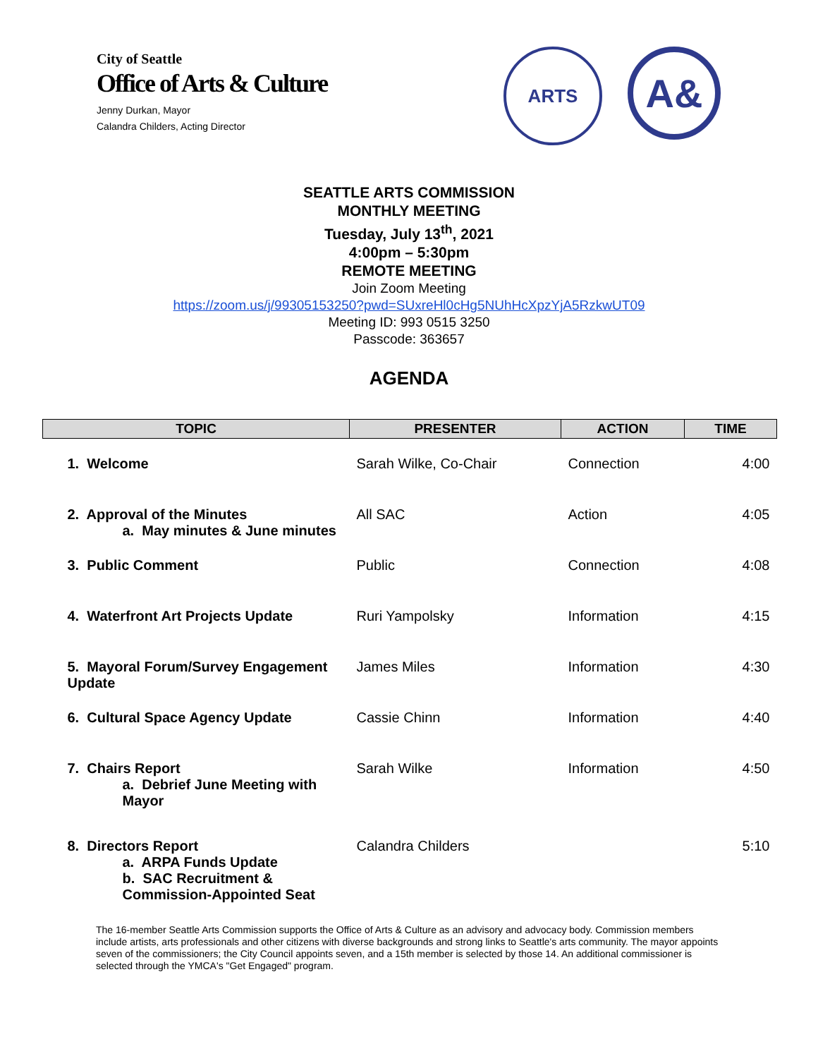City of Seattle
Office of Arts & Culture
Jenny Durkan, Mayor
Calandra Childers, Acting Director
ARTS
A&
SEATTLE ARTS COMMISSION
MONTHLY MEETING
Tuesday, July 13<sup>th</sup>, 2021
4:00pm – 5:30pm
REMOTE MEETING
Join Zoom Meeting
https://zoom.us/j/99305153250?pwd=SUxreHl0cHg5NUhHcXpzYjA5RzkwUT09
Meeting ID: 993 0515 3250
Passcode: 363657
AGENDA
| TOPIC | PRESENTER | ACTION | TIME |
| --- | --- | --- | --- |
| 1. Welcome | Sarah Wilke, Co-Chair | Connection | 4:00 |
| 2. Approval of the Minutes a. May minutes & June minutes | All SAC | Action | 4:05 |
| 3. Public Comment | Public | Connection | 4:08 |
| 4. Waterfront Art Projects Update | Ruri Yampolsky | Information | 4:15 |
| 5. Mayoral Forum/Survey Engagement Update | James Miles | Information | 4:30 |
| 6. Cultural Space Agency Update | Cassie Chinn | Information | 4:40 |
| 7. Chairs Report a. Debrief June Meeting with Mayor | Sarah Wilke | Information | 4:50 |
| 8. Directors Report a. ARPA Funds Update b. SAC Recruitment & Commission-Appointed Seat | Calandra Childers | | 5:10 |
The 16-member Seattle Arts Commission supports the Office of Arts & Culture as an advisory and advocacy body. Commission members include artists, arts professionals and other citizens with diverse backgrounds and strong links to Seattle's arts community. The mayor appoints seven of the commissioners; the City Council appoints seven, and a 15th member is selected by those 14. An additional commissioner is selected through the YMCA's "Get Engaged" program.